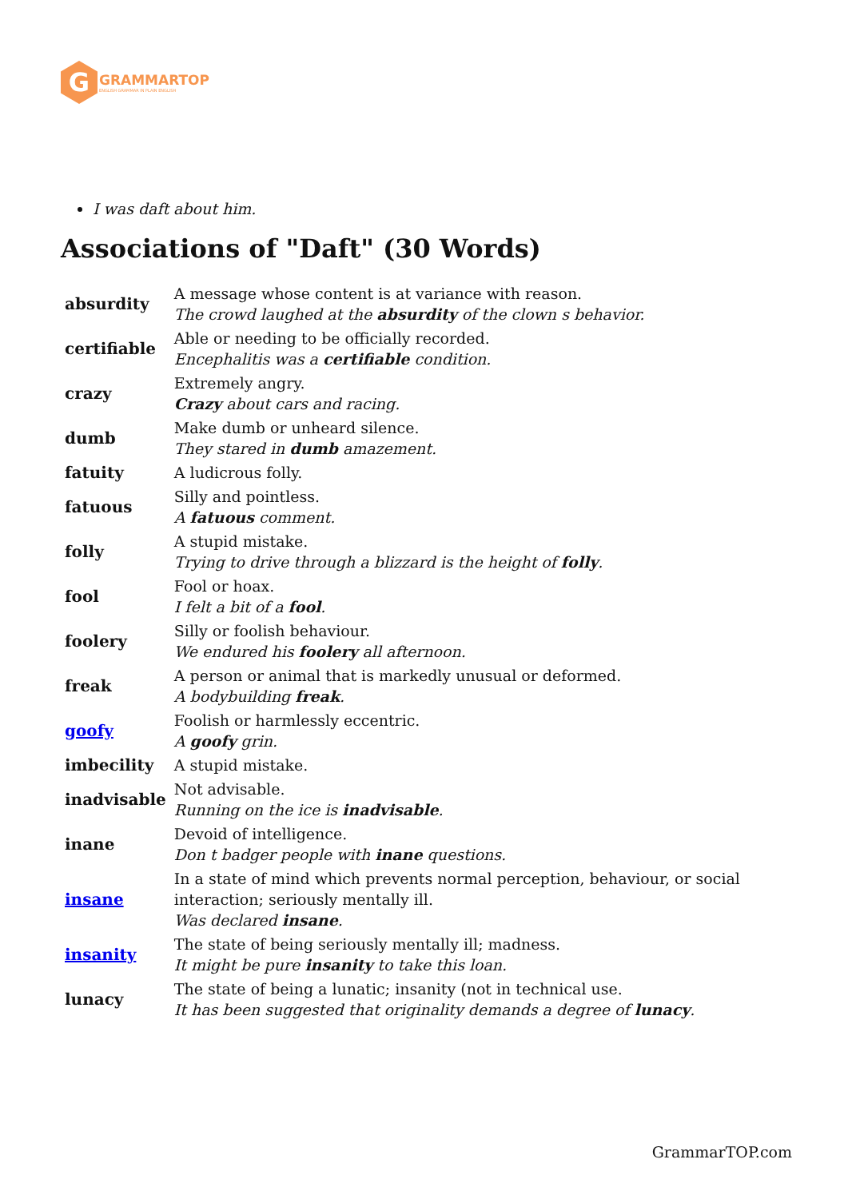G
GRAMMARTOP
ENGLISH GRAMMAR IN PLAIN ENGLISH
I was daft about him.
Associations of "Daft" (30 Words)
| absurdity | A message whose content is at variance with reason. The crowd laughed at the absurdity of the clown s behavior. |
| certifiable | Able or needing to be officially recorded. Encephalitis was a certifiable condition. |
| crazy | Extremely angry. Crazy about cars and racing. |
| dumb | Make dumb or unheard silence. They stared in dumb amazement. |
| fatuity | A ludicrous folly. |
| fatuous | Silly and pointless. A fatuous comment. |
| folly | A stupid mistake. Trying to drive through a blizzard is the height of folly . |
| fool | Fool or hoax. I felt a bit of a fool . |
| foolery | Silly or foolish behaviour. We endured his foolery all afternoon. |
| freak | A person or animal that is markedly unusual or deformed. A bodybuilding freak . |
| goofy | Foolish or harmlessly eccentric. A goofy grin. |
| imbecility | A stupid mistake. |
| inadvisable | Not advisable. Running on the ice is inadvisable . |
| inane | Devoid of intelligence. Don t badger people with inane questions. |
| insane | In a state of mind which prevents normal perception, behaviour, or social interaction; seriously mentally ill. Was declared insane . |
| insanity | The state of being seriously mentally ill; madness. It might be pure insanity to take this loan. |
| lunacy | The state of being a lunatic; insanity (not in technical use. It has been suggested that originality demands a degree of lunacy . |
GrammarTOP.com